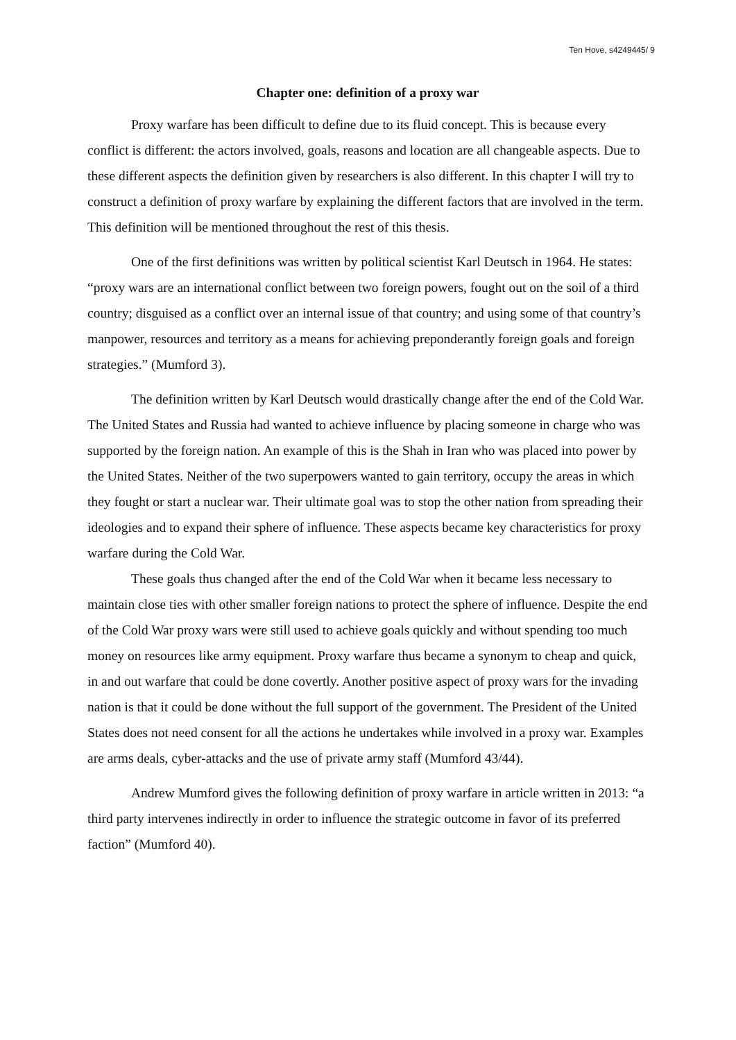Ten Hove, s4249445/ 9
Chapter one: definition of a proxy war
Proxy warfare has been difficult to define due to its fluid concept. This is because every conflict is different: the actors involved, goals, reasons and location are all changeable aspects. Due to these different aspects the definition given by researchers is also different. In this chapter I will try to construct a definition of proxy warfare by explaining the different factors that are involved in the term. This definition will be mentioned throughout the rest of this thesis.
One of the first definitions was written by political scientist Karl Deutsch in 1964. He states: “proxy wars are an international conflict between two foreign powers, fought out on the soil of a third country; disguised as a conflict over an internal issue of that country; and using some of that country’s manpower, resources and territory as a means for achieving preponderantly foreign goals and foreign strategies.” (Mumford 3).
The definition written by Karl Deutsch would drastically change after the end of the Cold War. The United States and Russia had wanted to achieve influence by placing someone in charge who was supported by the foreign nation. An example of this is the Shah in Iran who was placed into power by the United States. Neither of the two superpowers wanted to gain territory, occupy the areas in which they fought or start a nuclear war. Their ultimate goal was to stop the other nation from spreading their ideologies and to expand their sphere of influence. These aspects became key characteristics for proxy warfare during the Cold War.
These goals thus changed after the end of the Cold War when it became less necessary to maintain close ties with other smaller foreign nations to protect the sphere of influence. Despite the end of the Cold War proxy wars were still used to achieve goals quickly and without spending too much money on resources like army equipment. Proxy warfare thus became a synonym to cheap and quick, in and out warfare that could be done covertly. Another positive aspect of proxy wars for the invading nation is that it could be done without the full support of the government. The President of the United States does not need consent for all the actions he undertakes while involved in a proxy war. Examples are arms deals, cyber-attacks and the use of private army staff (Mumford 43/44).
Andrew Mumford gives the following definition of proxy warfare in article written in 2013: “a third party intervenes indirectly in order to influence the strategic outcome in favor of its preferred faction” (Mumford 40).